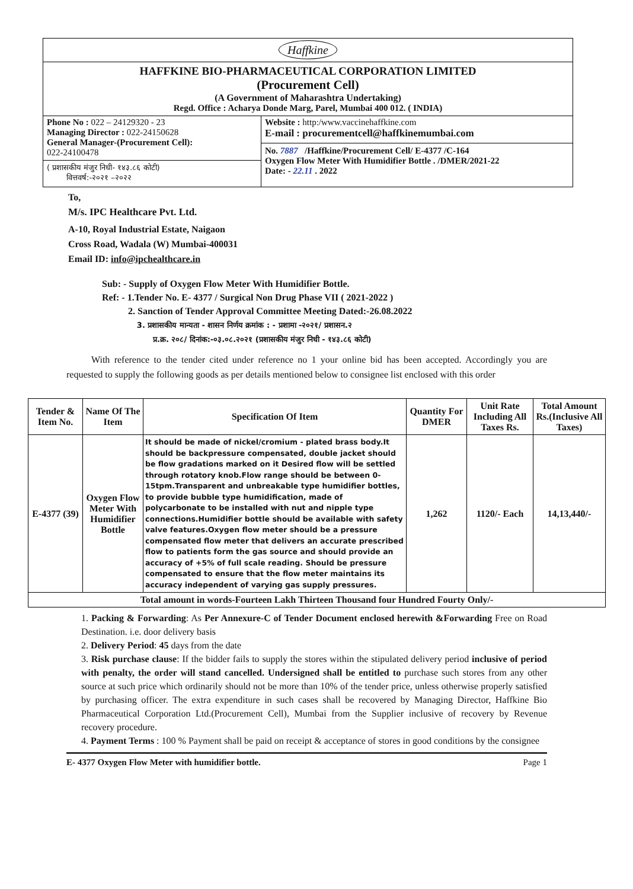Haffkine
HAFFKINE BIO-PHARMACEUTICAL CORPORATION LIMITED
(Procurement Cell)
(A Government of Maharashtra Undertaking)
Regd. Office : Acharya Donde Marg, Parel, Mumbai 400 012. ( INDIA)
Phone No : 022 – 24129320 - 23
Managing Director : 022-24150628
General Manager-(Procurement Cell):
022-24100478
( प्रशासकीय मंजुर निधी- १४३.८६ कोटी)
वित्तवर्ष:-२०२१ –२०२२
Website : http:/www.vaccinehaffkine.com
E-mail : procurementcell@haffkinemumbai.com
No. 7887 /Haffkine/Procurement Cell/ E-4377 /C-164
Oxygen Flow Meter With Humidifier Bottle . /DMER/2021-22
Date: - 22.11 . 2022
To,
M/s. IPC Healthcare Pvt. Ltd.
A-10, Royal Industrial Estate, Naigaon
Cross Road, Wadala (W) Mumbai-400031
Email ID: info@ipchealthcare.in
Sub: - Supply of Oxygen Flow Meter With Humidifier Bottle.
Ref: - 1.Tender No. E- 4377 / Surgical Non Drug Phase VII ( 2021-2022 )
2. Sanction of Tender Approval Committee Meeting Dated:-26.08.2022
3. प्रशासकीय मान्यता - शासन निर्णय क्रमांक : - प्रशामा -२०२१/ प्रशासन.२
प्र.क्र. २०८/ दिनांक:-०३.०८.२०२१ (प्रशासकीय मंजुर निधी - १४३.८६ कोटी)
With reference to the tender cited under reference no 1 your online bid has been accepted. Accordingly you are requested to supply the following goods as per details mentioned below to consignee list enclosed with this order
| Tender & Item No. | Name Of The Item | Specification Of Item | Quantity For DMER | Unit Rate Including All Taxes Rs. | Total Amount Rs.(Inclusive All Taxes) |
| --- | --- | --- | --- | --- | --- |
| E-4377 (39) | Oxygen Flow Meter With Humidifier Bottle | It should be made of nickel/cromium - plated brass body.It should be backpressure compensated, double jacket should be flow gradations marked on it Desired flow will be settled through rotatory knob.Flow range should be between 0-15tpm.Transparent and unbreakable type humidifier bottles, to provide bubble type humidification, made of polycarbonate to be installed with nut and nipple type connections.Humidifier bottle should be available with safety valve features.Oxygen flow meter should be a pressure compensated flow meter that delivers an accurate prescribed flow to patients form the gas source and should provide an accuracy of +5% of full scale reading. Should be pressure compensated to ensure that the flow meter maintains its accuracy independent of varying gas supply pressures. | 1,262 | 1120/- Each | 14,13,440/- |
| Total amount in words-Fourteen Lakh Thirteen Thousand four Hundred Fourty Only/- | | | | | |
1. Packing & Forwarding: As Per Annexure-C of Tender Document enclosed herewith &Forwarding Free on Road Destination. i.e. door delivery basis
2. Delivery Period: 45 days from the date
3. Risk purchase clause: If the bidder fails to supply the stores within the stipulated delivery period inclusive of period with penalty, the order will stand cancelled. Undersigned shall be entitled to purchase such stores from any other source at such price which ordinarily should not be more than 10% of the tender price, unless otherwise properly satisfied by purchasing officer. The extra expenditure in such cases shall be recovered by Managing Director, Haffkine Bio Pharmaceutical Corporation Ltd.(Procurement Cell), Mumbai from the Supplier inclusive of recovery by Revenue recovery procedure.
4. Payment Terms : 100 % Payment shall be paid on receipt & acceptance of stores in good conditions by the consignee
E- 4377 Oxygen Flow Meter with humidifier bottle. Page 1